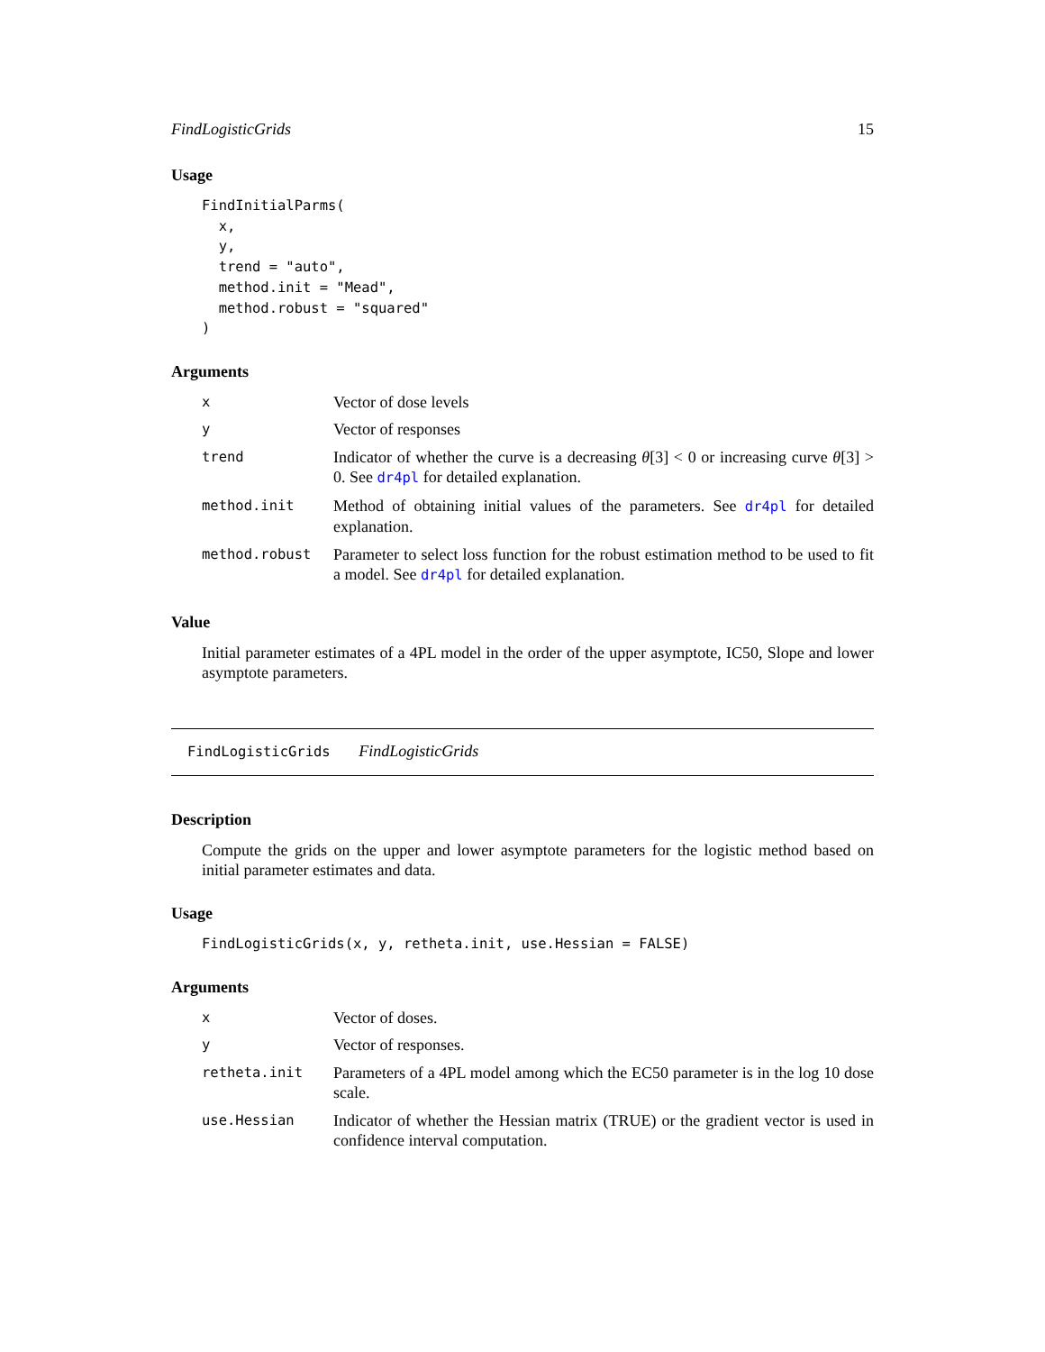FindLogisticGrids 15
Usage
FindInitialParms(
  x,
  y,
  trend = "auto",
  method.init = "Mead",
  method.robust = "squared"
)
Arguments
| x | Vector of dose levels |
| y | Vector of responses |
| trend | Indicator of whether the curve is a decreasing θ [3] < 0 or increasing curve θ [3] > 0. See dr4pl for detailed explanation. |
| method.init | Method of obtaining initial values of the parameters. See dr4pl for detailed explanation. |
| method.robust | Parameter to select loss function for the robust estimation method to be used to fit a model. See dr4pl for detailed explanation. |
Value
Initial parameter estimates of a 4PL model in the order of the upper asymptote, IC50, Slope and lower asymptote parameters.
FindLogisticGrids FindLogisticGrids
Description
Compute the grids on the upper and lower asymptote parameters for the logistic method based on initial parameter estimates and data.
Usage
FindLogisticGrids(x, y, retheta.init, use.Hessian = FALSE)
Arguments
| x | Vector of doses. |
| y | Vector of responses. |
| retheta.init | Parameters of a 4PL model among which the EC50 parameter is in the log 10 dose scale. |
| use.Hessian | Indicator of whether the Hessian matrix (TRUE) or the gradient vector is used in confidence interval computation. |